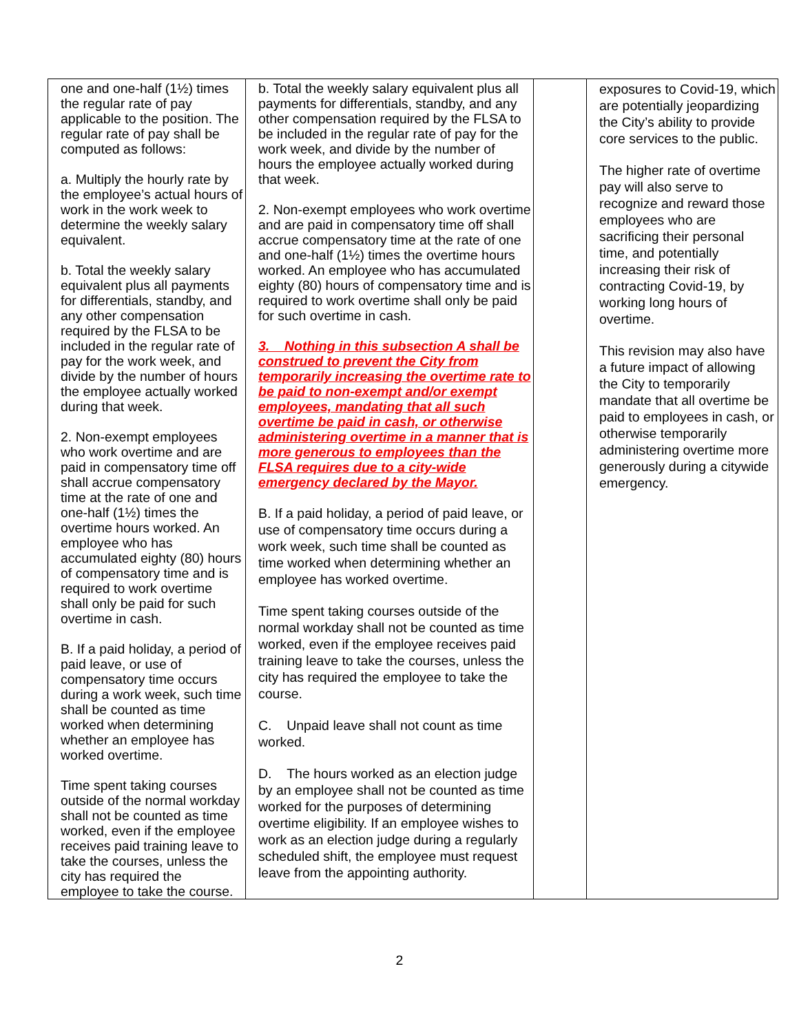| one and one-half (1½) times the regular rate of pay applicable to the position. The regular rate of pay shall be computed as follows: a. Multiply the hourly rate by the employee’s actual hours of work in the work week to determine the weekly salary equivalent. b. Total the weekly salary equivalent plus all payments for differentials, standby, and any other compensation required by the FLSA to be included in the regular rate of pay for the work week, and divide by the number of hours the employee actually worked during that week. 2. Non-exempt employees who work overtime and are paid in compensatory time off shall accrue compensatory time at the rate of one and one-half (1½) times the overtime hours worked. An employee who has accumulated eighty (80) hours of compensatory time and is required to work overtime shall only be paid for such overtime in cash. B. If a paid holiday, a period of paid leave, or use of compensatory time occurs during a work week, such time shall be counted as time worked when determining whether an employee has worked overtime. Time spent taking courses outside of the normal workday shall not be counted as time worked, even if the employee receives paid training leave to take the courses, unless the city has required the employee to take the course. | b. Total the weekly salary equivalent plus all payments for differentials, standby, and any other compensation required by the FLSA to be included in the regular rate of pay for the work week, and divide by the number of hours the employee actually worked during that week. 2. Non-exempt employees who work overtime and are paid in compensatory time off shall accrue compensatory time at the rate of one and one-half (1½) times the overtime hours worked. An employee who has accumulated eighty (80) hours of compensatory time and is required to work overtime shall only be paid for such overtime in cash. 3. Nothing in this subsection A shall be construed to prevent the City from temporarily increasing the overtime rate to be paid to non-exempt and/or exempt employees, mandating that all such overtime be paid in cash, or otherwise administering overtime in a manner that is more generous to employees than the FLSA requires due to a city-wide emergency declared by the Mayor. B. If a paid holiday, a period of paid leave, or use of compensatory time occurs during a work week, such time shall be counted as time worked when determining whether an employee has worked overtime. Time spent taking courses outside of the normal workday shall not be counted as time worked, even if the employee receives paid training leave to take the courses, unless the city has required the employee to take the course. C. Unpaid leave shall not count as time worked. D. The hours worked as an election judge by an employee shall not be counted as time worked for the purposes of determining overtime eligibility. If an employee wishes to work as an election judge during a regularly scheduled shift, the employee must request leave from the appointing authority. | | exposures to Covid-19, which are potentially jeopardizing the City’s ability to provide core services to the public. The higher rate of overtime pay will also serve to recognize and reward those employees who are sacrificing their personal time, and potentially increasing their risk of contracting Covid-19, by working long hours of overtime. This revision may also have a future impact of allowing the City to temporarily mandate that all overtime be paid to employees in cash, or otherwise temporarily administering overtime more generously during a citywide emergency. |
2